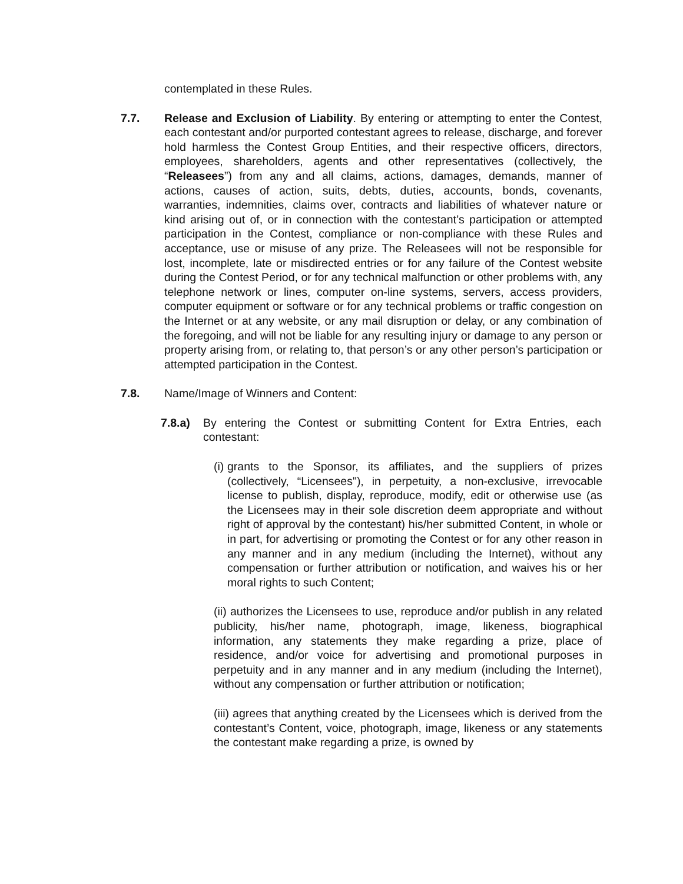contemplated in these Rules.
7.7. Release and Exclusion of Liability. By entering or attempting to enter the Contest, each contestant and/or purported contestant agrees to release, discharge, and forever hold harmless the Contest Group Entities, and their respective officers, directors, employees, shareholders, agents and other representatives (collectively, the “Releasees”) from any and all claims, actions, damages, demands, manner of actions, causes of action, suits, debts, duties, accounts, bonds, covenants, warranties, indemnities, claims over, contracts and liabilities of whatever nature or kind arising out of, or in connection with the contestant’s participation or attempted participation in the Contest, compliance or non-compliance with these Rules and acceptance, use or misuse of any prize. The Releasees will not be responsible for lost, incomplete, late or misdirected entries or for any failure of the Contest website during the Contest Period, or for any technical malfunction or other problems with, any telephone network or lines, computer on-line systems, servers, access providers, computer equipment or software or for any technical problems or traffic congestion on the Internet or at any website, or any mail disruption or delay, or any combination of the foregoing, and will not be liable for any resulting injury or damage to any person or property arising from, or relating to, that person’s or any other person’s participation or attempted participation in the Contest.
7.8. Name/Image of Winners and Content:
7.8.a) By entering the Contest or submitting Content for Extra Entries, each contestant:
(i)
grants to the Sponsor, its affiliates, and the suppliers of prizes (collectively, “Licensees"), in perpetuity, a non-exclusive, irrevocable license to publish, display, reproduce, modify, edit or otherwise use (as the Licensees may in their sole discretion deem appropriate and without right of approval by the contestant) his/her submitted Content, in whole or in part, for advertising or promoting the Contest or for any other reason in any manner and in any medium (including the Internet), without any compensation or further attribution or notification, and waives his or her moral rights to such Content;
(ii) authorizes the Licensees to use, reproduce and/or publish in any related publicity, his/her name, photograph, image, likeness, biographical information, any statements they make regarding a prize, place of residence, and/or voice for advertising and promotional purposes in perpetuity and in any manner and in any medium (including the Internet), without any compensation or further attribution or notification;
(iii) agrees that anything created by the Licensees which is derived from the contestant’s Content, voice, photograph, image, likeness or any statements the contestant make regarding a prize, is owned by